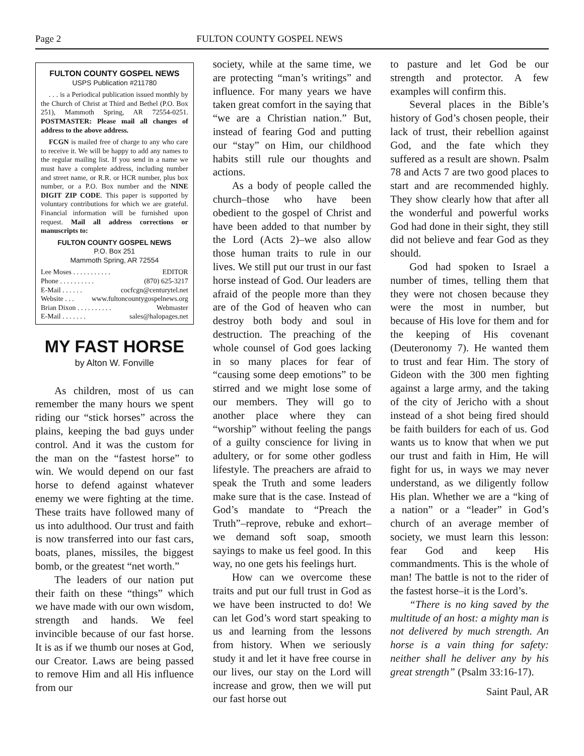Page 2 FULTON COUNTY GOSPEL NEWS
FULTON COUNTY GOSPEL NEWS
USPS Publication #211780
. . . is a Periodical publication issued monthly by the Church of Christ at Third and Bethel (P.O. Box 251), Mammoth Spring, AR 72554-0251. POSTMASTER: Please mail all changes of address to the above address.
FCGN is mailed free of charge to any who care to receive it. We will be happy to add any names to the regular mailing list. If you send in a name we must have a complete address, including number and street name, or R.R. or HCR number, plus box number, or a P.O. Box number and the NINE DIGIT ZIP CODE. This paper is supported by voluntary contributions for which we are grateful. Financial information will be furnished upon request. Mail all address corrections or manuscripts to:
FULTON COUNTY GOSPEL NEWS
P.O. Box 251
Mammoth Spring, AR 72554
Lee Moses . . . . . . . . . . . EDITOR
Phone . . . . . . . . . . (870) 625-3217
E-Mail . . . . . . cocfcgn@centurytel.net
Website . . . www.fultoncountygospelnews.org
Brian Dixon . . . . . . . . . . Webmaster
E-Mail . . . . . . . sales@halopages.net
MY FAST HORSE
by Alton W. Fonville
As children, most of us can remember the many hours we spent riding our “stick horses” across the plains, keeping the bad guys under control. And it was the custom for the man on the “fastest horse” to win. We would depend on our fast horse to defend against whatever enemy we were fighting at the time. These traits have followed many of us into adulthood. Our trust and faith is now transferred into our fast cars, boats, planes, missiles, the biggest bomb, or the greatest “net worth.”
The leaders of our nation put their faith on these “things” which we have made with our own wisdom, strength and hands. We feel invincible because of our fast horse. It is as if we thumb our noses at God, our Creator. Laws are being passed to remove Him and all His influence from our
society, while at the same time, we are protecting “man’s writings” and influence. For many years we have taken great comfort in the saying that “we are a Christian nation.” But, instead of fearing God and putting our “stay” on Him, our childhood habits still rule our thoughts and actions.
As a body of people called the church–those who have been obedient to the gospel of Christ and have been added to that number by the Lord (Acts 2)–we also allow those human traits to rule in our lives. We still put our trust in our fast horse instead of God. Our leaders are afraid of the people more than they are of the God of heaven who can destroy both body and soul in destruction. The preaching of the whole counsel of God goes lacking in so many places for fear of “causing some deep emotions” to be stirred and we might lose some of our members. They will go to another place where they can “worship” without feeling the pangs of a guilty conscience for living in adultery, or for some other godless lifestyle. The preachers are afraid to speak the Truth and some leaders make sure that is the case. Instead of God’s mandate to “Preach the Truth”–reprove, rebuke and exhort–we demand soft soap, smooth sayings to make us feel good. In this way, no one gets his feelings hurt.
How can we overcome these traits and put our full trust in God as we have been instructed to do! We can let God’s word start speaking to us and learning from the lessons from history. When we seriously study it and let it have free course in our lives, our stay on the Lord will increase and grow, then we will put our fast horse out
to pasture and let God be our strength and protector. A few examples will confirm this.
Several places in the Bible’s history of God’s chosen people, their lack of trust, their rebellion against God, and the fate which they suffered as a result are shown. Psalm 78 and Acts 7 are two good places to start and are recommended highly. They show clearly how that after all the wonderful and powerful works God had done in their sight, they still did not believe and fear God as they should.
God had spoken to Israel a number of times, telling them that they were not chosen because they were the most in number, but because of His love for them and for the keeping of His covenant (Deuteronomy 7). He wanted them to trust and fear Him. The story of Gideon with the 300 men fighting against a large army, and the taking of the city of Jericho with a shout instead of a shot being fired should be faith builders for each of us. God wants us to know that when we put our trust and faith in Him, He will fight for us, in ways we may never understand, as we diligently follow His plan. Whether we are a “king of a nation” or a “leader” in God’s church of an average member of society, we must learn this lesson: fear God and keep His commandments. This is the whole of man! The battle is not to the rider of the fastest horse–it is the Lord’s.
“There is no king saved by the multitude of an host: a mighty man is not delivered by much strength. An horse is a vain thing for safety: neither shall he deliver any by his great strength” (Psalm 33:16-17).
Saint Paul, AR